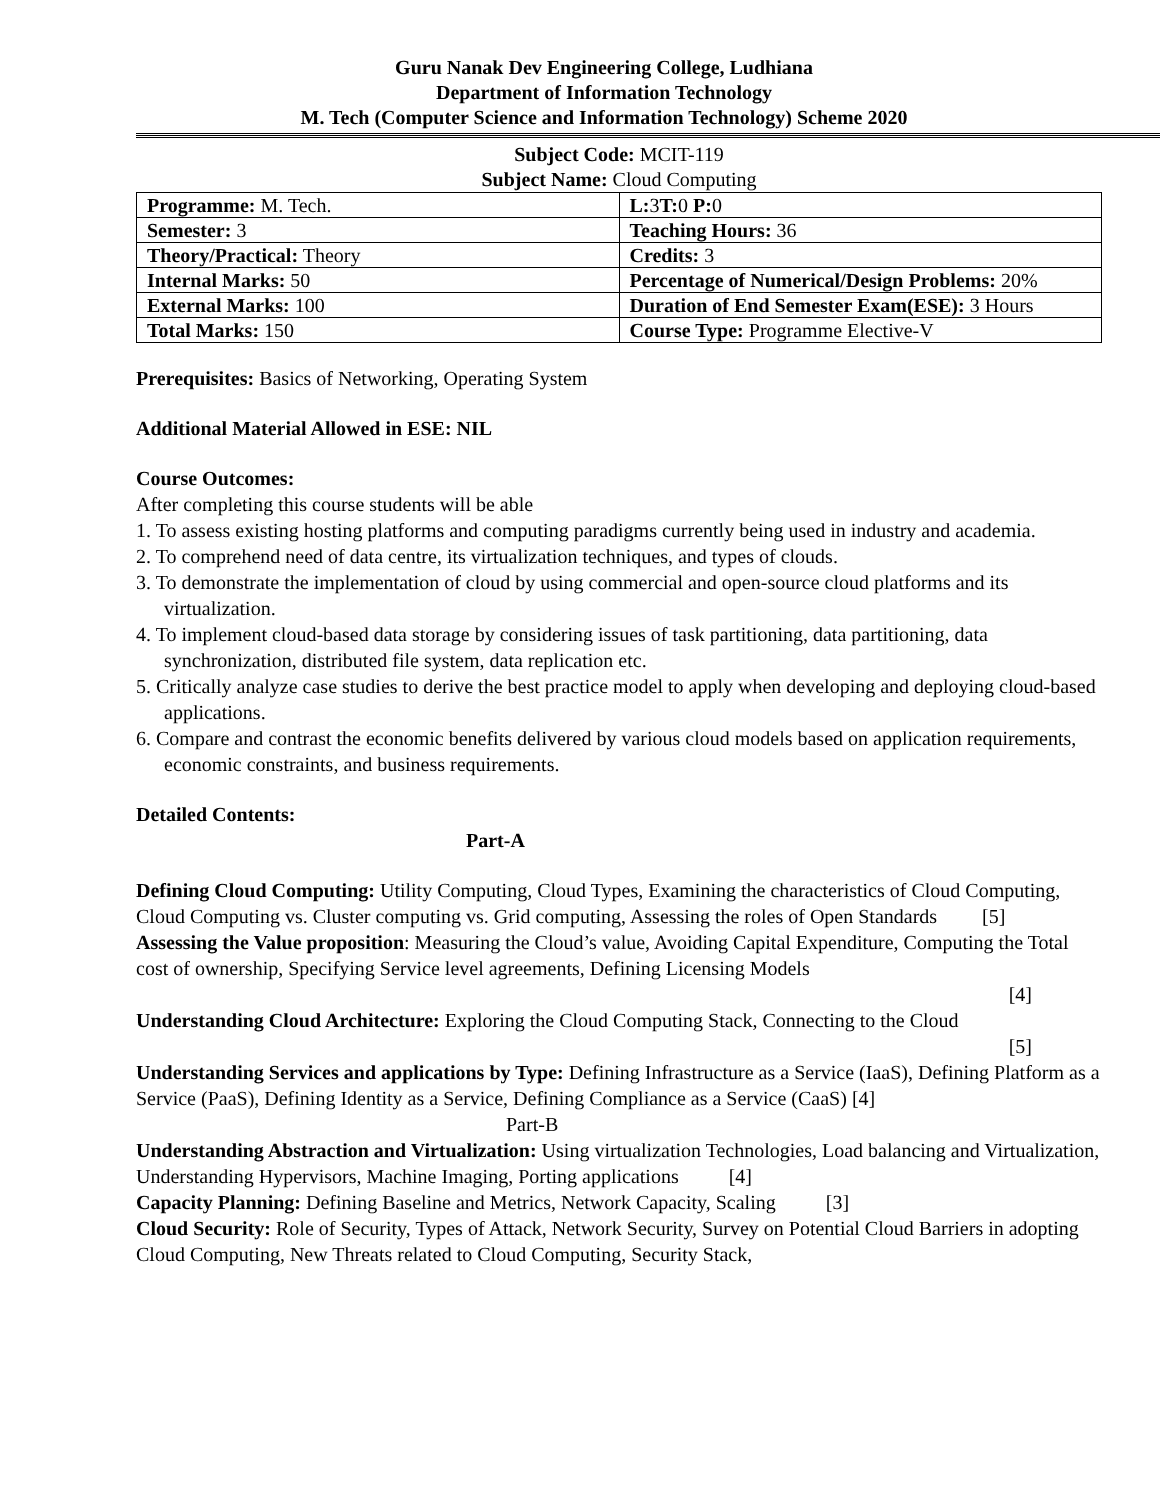Guru Nanak Dev Engineering College, Ludhiana
Department of Information Technology
M. Tech (Computer Science and Information Technology) Scheme 2020
Subject Code: MCIT-119
Subject Name: Cloud Computing
| Programme: M. Tech. | L: 3 T: 0 P: 0 |
| Semester: 3 | Teaching Hours: 36 |
| Theory/Practical: Theory | Credits: 3 |
| Internal Marks: 50 | Percentage of Numerical/Design Problems: 20% |
| External Marks: 100 | Duration of End Semester Exam(ESE): 3 Hours |
| Total Marks: 150 | Course Type: Programme Elective-V |
Prerequisites: Basics of Networking, Operating System
Additional Material Allowed in ESE: NIL
Course Outcomes:
After completing this course students will be able
1. To assess existing hosting platforms and computing paradigms currently being used in industry and academia.
2. To comprehend need of data centre, its virtualization techniques, and types of clouds.
3. To demonstrate the implementation of cloud by using commercial and open-source cloud platforms and its virtualization.
4. To implement cloud-based data storage by considering issues of task partitioning, data partitioning, data synchronization, distributed file system, data replication etc.
5. Critically analyze case studies to derive the best practice model to apply when developing and deploying cloud-based applications.
6. Compare and contrast the economic benefits delivered by various cloud models based on application requirements, economic constraints, and business requirements.
Detailed Contents:
Part-A
Defining Cloud Computing: Utility Computing, Cloud Types, Examining the characteristics of Cloud Computing, Cloud Computing vs. Cluster computing vs. Grid computing, Assessing the roles of Open Standards [5]
Assessing the Value proposition: Measuring the Cloud’s value, Avoiding Capital Expenditure, Computing the Total cost of ownership, Specifying Service level agreements, Defining Licensing Models
[4]
Understanding Cloud Architecture: Exploring the Cloud Computing Stack, Connecting to the Cloud
[5]
Understanding Services and applications by Type: Defining Infrastructure as a Service (IaaS), Defining Platform as a Service (PaaS), Defining Identity as a Service, Defining Compliance as a Service (CaaS) [4]
Part-B
Understanding Abstraction and Virtualization: Using virtualization Technologies, Load balancing and Virtualization, Understanding Hypervisors, Machine Imaging, Porting applications [4]
Capacity Planning: Defining Baseline and Metrics, Network Capacity, Scaling [3]
Cloud Security: Role of Security, Types of Attack, Network Security, Survey on Potential Cloud Barriers in adopting Cloud Computing, New Threats related to Cloud Computing, Security Stack,